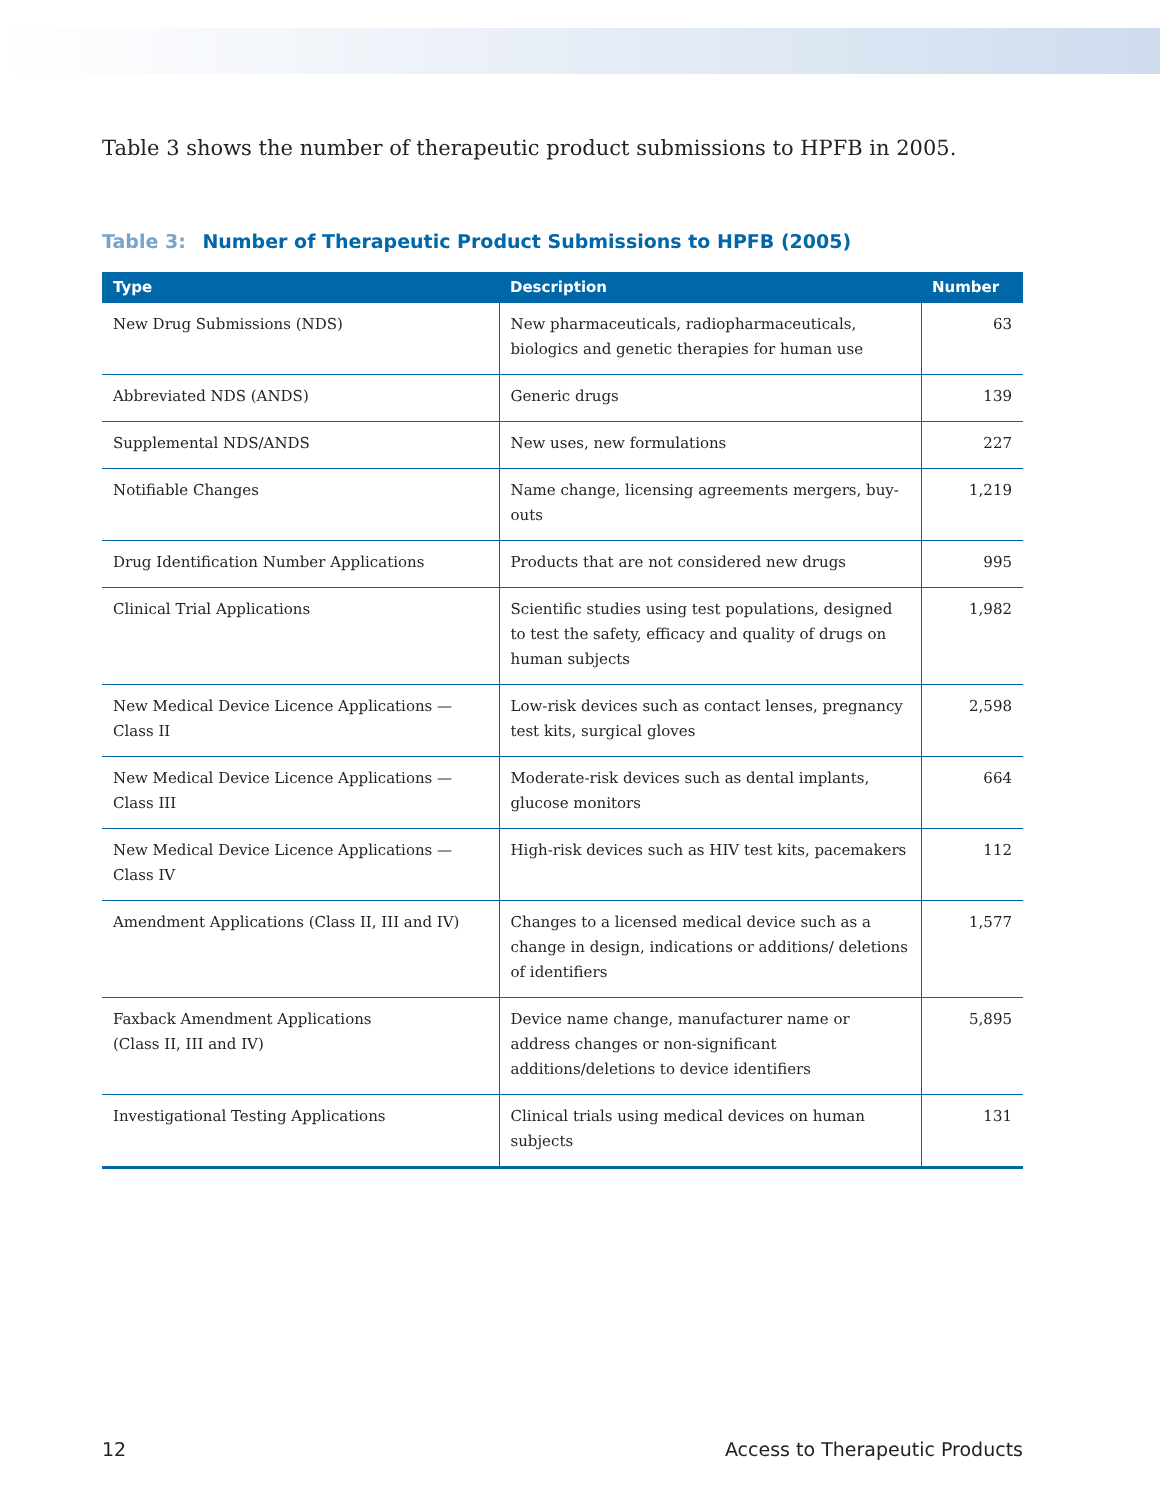Table 3 shows the number of therapeutic product submissions to HPFB in 2005.
Table 3: Number of Therapeutic Product Submissions to HPFB (2005)
| Type | Description | Number |
| --- | --- | --- |
| New Drug Submissions (NDS) | New pharmaceuticals, radiopharmaceuticals, biologics and genetic therapies for human use | 63 |
| Abbreviated NDS (ANDS) | Generic drugs | 139 |
| Supplemental NDS/ANDS | New uses, new formulations | 227 |
| Notifiable Changes | Name change, licensing agreements mergers, buy-outs | 1,219 |
| Drug Identification Number Applications | Products that are not considered new drugs | 995 |
| Clinical Trial Applications | Scientific studies using test populations, designed to test the safety, efficacy and quality of drugs on human subjects | 1,982 |
| New Medical Device Licence Applications — Class II | Low-risk devices such as contact lenses, pregnancy test kits, surgical gloves | 2,598 |
| New Medical Device Licence Applications — Class III | Moderate-risk devices such as dental implants, glucose monitors | 664 |
| New Medical Device Licence Applications — Class IV | High-risk devices such as HIV test kits, pacemakers | 112 |
| Amendment Applications (Class II, III and IV) | Changes to a licensed medical device such as a change in design, indications or additions/ deletions of identifiers | 1,577 |
| Faxback Amendment Applications (Class II, III and IV) | Device name change, manufacturer name or address changes or non-significant additions/deletions to device identifiers | 5,895 |
| Investigational Testing Applications | Clinical trials using medical devices on human subjects | 131 |
12 Access to Therapeutic Products